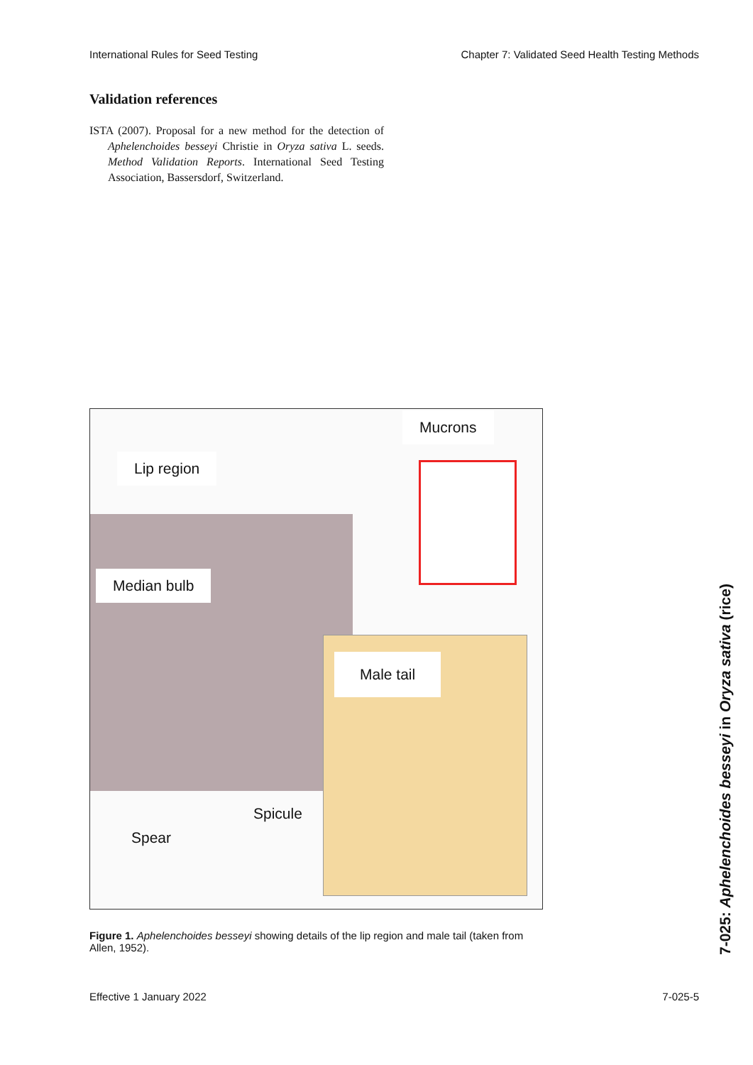International Rules for Seed Testing Chapter 7: Validated Seed Health Testing Methods
Validation references
ISTA (2007). Proposal for a new method for the detection of Aphelenchoides besseyi Christie in Oryza sativa L. seeds. Method Validation Reports. International Seed Testing Association, Bassersdorf, Switzerland.
Mucrons
Lip region
Median bulb
Male tail
Spicule
Spear
Figure 1. Aphelenchoides besseyi showing details of the lip region and male tail (taken from Allen, 1952).
Effective 1 January 2022 7-025-5
7-025: Aphelenchoides besseyi in Oryza sativa (rice)